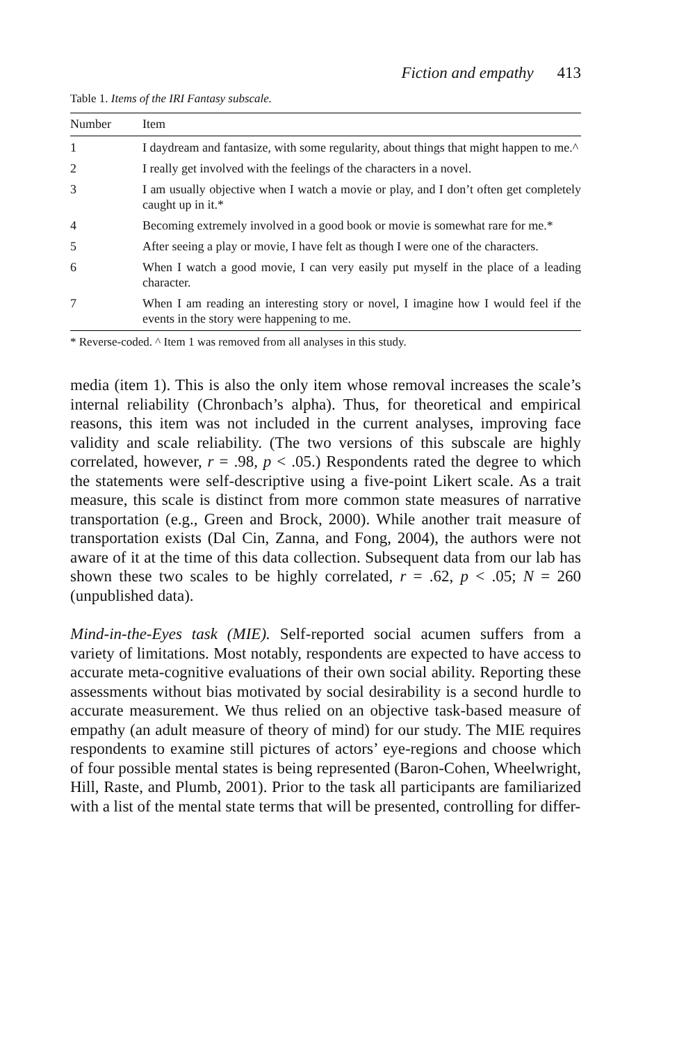Fiction and empathy 413
Table 1. Items of the IRI Fantasy subscale.
| Number | Item |
| --- | --- |
| 1 | I daydream and fantasize, with some regularity, about things that might happen to me.^ |
| 2 | I really get involved with the feelings of the characters in a novel. |
| 3 | I am usually objective when I watch a movie or play, and I don’t often get completely caught up in it.* |
| 4 | Becoming extremely involved in a good book or movie is somewhat rare for me.* |
| 5 | After seeing a play or movie, I have felt as though I were one of the characters. |
| 6 | When I watch a good movie, I can very easily put myself in the place of a leading character. |
| 7 | When I am reading an interesting story or novel, I imagine how I would feel if the events in the story were happening to me. |
* Reverse-coded. ^ Item 1 was removed from all analyses in this study.
media (item 1). This is also the only item whose removal increases the scale’s internal reliability (Chronbach’s alpha). Thus, for theoretical and empirical reasons, this item was not included in the current analyses, improving face validity and scale reliability. (The two versions of this subscale are highly correlated, however, r = .98, p < .05.) Respondents rated the degree to which the statements were self-descriptive using a five-point Likert scale. As a trait measure, this scale is distinct from more common state measures of narrative transportation (e.g., Green and Brock, 2000). While another trait measure of transportation exists (Dal Cin, Zanna, and Fong, 2004), the authors were not aware of it at the time of this data collection. Subsequent data from our lab has shown these two scales to be highly correlated, r = .62, p < .05; N = 260 (unpublished data).
Mind-in-the-Eyes task (MIE). Self-reported social acumen suffers from a variety of limitations. Most notably, respondents are expected to have access to accurate meta-cognitive evaluations of their own social ability. Reporting these assessments without bias motivated by social desirability is a second hurdle to accurate measurement. We thus relied on an objective task-based measure of empathy (an adult measure of theory of mind) for our study. The MIE requires respondents to examine still pictures of actors’ eye-regions and choose which of four possible mental states is being represented (Baron-Cohen, Wheelwright, Hill, Raste, and Plumb, 2001). Prior to the task all participants are familiarized with a list of the mental state terms that will be presented, controlling for differ-